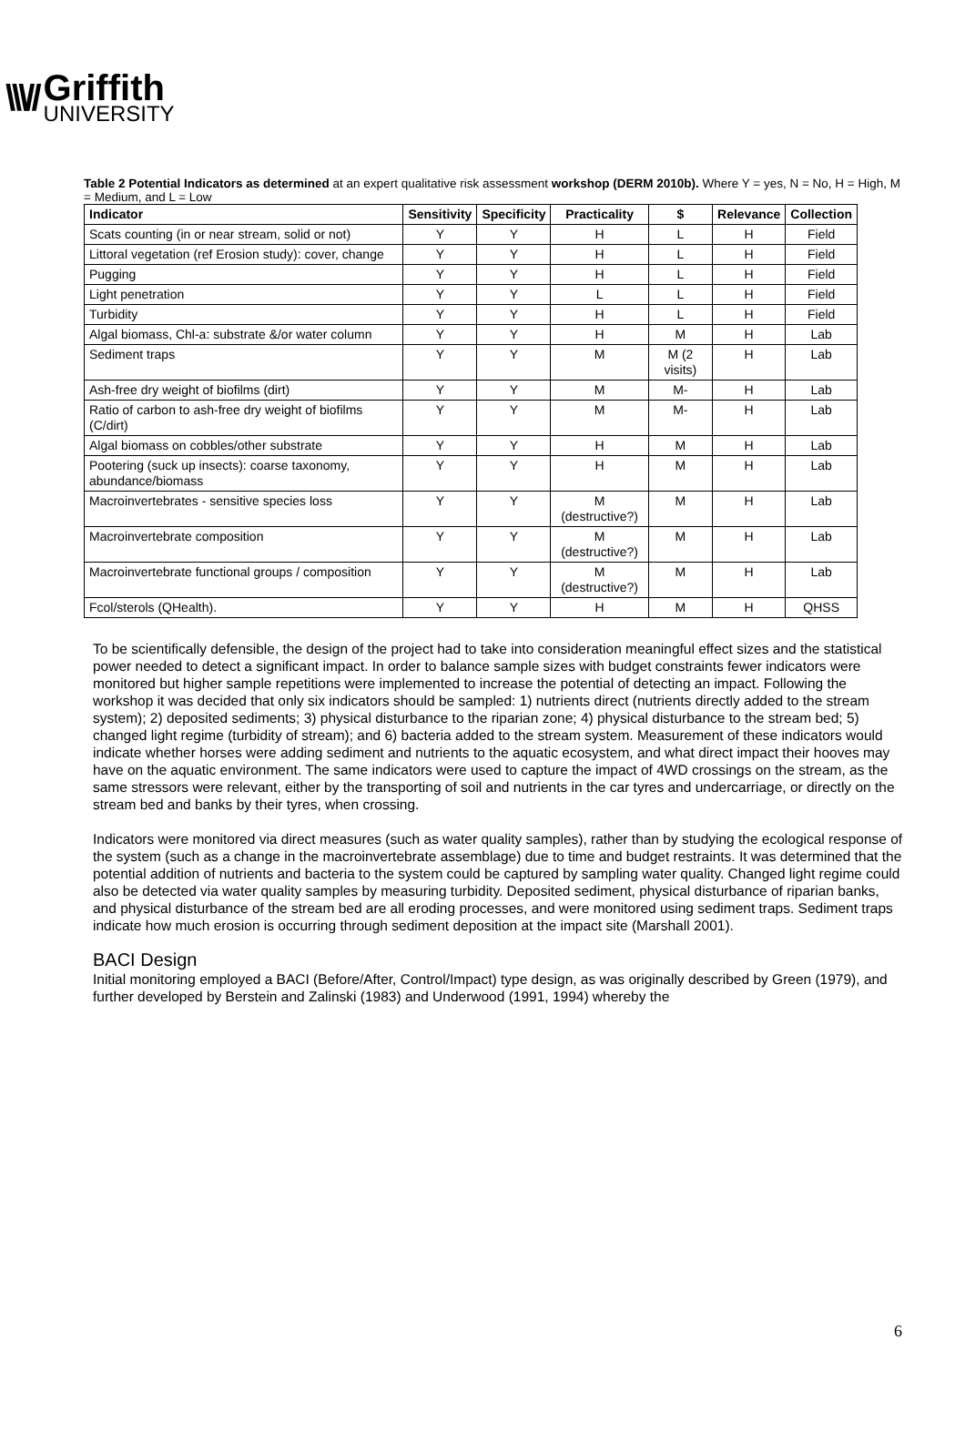\\\//
Griffith
UNIVERSITY
Table 2 Potential Indicators as determined at an expert qualitative risk assessment workshop (DERM 2010b). Where Y = yes, N = No, H = High, M = Medium, and L = Low
| Indicator | Sensitivity | Specificity | Practicality | $ | Relevance | Collection |
| --- | --- | --- | --- | --- | --- | --- |
| Scats counting (in or near stream, solid or not) | Y | Y | H | L | H | Field |
| Littoral vegetation (ref Erosion study): cover, change | Y | Y | H | L | H | Field |
| Pugging | Y | Y | H | L | H | Field |
| Light penetration | Y | Y | L | L | H | Field |
| Turbidity | Y | Y | H | L | H | Field |
| Algal biomass, Chl-a: substrate &/or water column | Y | Y | H | M | H | Lab |
| Sediment traps | Y | Y | M | M (2 visits) | H | Lab |
| Ash-free dry weight of biofilms (dirt) | Y | Y | M | M- | H | Lab |
| Ratio of carbon to ash-free dry weight of biofilms (C/dirt) | Y | Y | M | M- | H | Lab |
| Algal biomass on cobbles/other substrate | Y | Y | H | M | H | Lab |
| Pootering (suck up insects): coarse taxonomy, abundance/biomass | Y | Y | H | M | H | Lab |
| Macroinvertebrates - sensitive species loss | Y | Y | M (destructive?) | M | H | Lab |
| Macroinvertebrate composition | Y | Y | M (destructive?) | M | H | Lab |
| Macroinvertebrate functional groups / composition | Y | Y | M (destructive?) | M | H | Lab |
| Fcol/sterols (QHealth). | Y | Y | H | M | H | QHSS |
To be scientifically defensible, the design of the project had to take into consideration meaningful effect sizes and the statistical power needed to detect a significant impact. In order to balance sample sizes with budget constraints fewer indicators were monitored but higher sample repetitions were implemented to increase the potential of detecting an impact. Following the workshop it was decided that only six indicators should be sampled: 1) nutrients direct (nutrients directly added to the stream system); 2) deposited sediments; 3) physical disturbance to the riparian zone; 4) physical disturbance to the stream bed; 5) changed light regime (turbidity of stream); and 6) bacteria added to the stream system. Measurement of these indicators would indicate whether horses were adding sediment and nutrients to the aquatic ecosystem, and what direct impact their hooves may have on the aquatic environment. The same indicators were used to capture the impact of 4WD crossings on the stream, as the same stressors were relevant, either by the transporting of soil and nutrients in the car tyres and undercarriage, or directly on the stream bed and banks by their tyres, when crossing.
Indicators were monitored via direct measures (such as water quality samples), rather than by studying the ecological response of the system (such as a change in the macroinvertebrate assemblage) due to time and budget restraints. It was determined that the potential addition of nutrients and bacteria to the system could be captured by sampling water quality. Changed light regime could also be detected via water quality samples by measuring turbidity. Deposited sediment, physical disturbance of riparian banks, and physical disturbance of the stream bed are all eroding processes, and were monitored using sediment traps. Sediment traps indicate how much erosion is occurring through sediment deposition at the impact site (Marshall 2001).
BACI Design
Initial monitoring employed a BACI (Before/After, Control/Impact) type design, as was originally described by Green (1979), and further developed by Berstein and Zalinski (1983) and Underwood (1991, 1994) whereby the
6